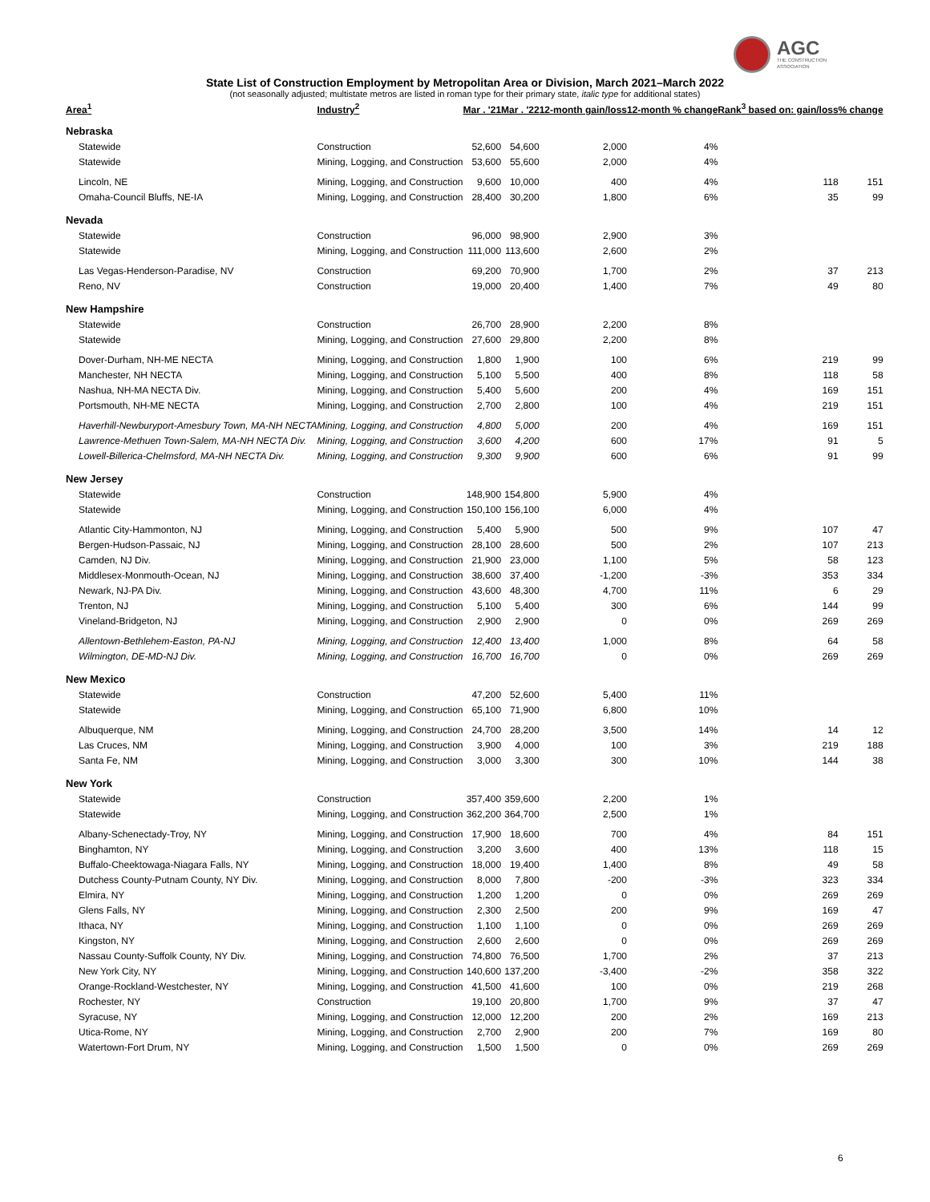AGC
THE CONSTRUCTION
ASSOCIATION
State List of Construction Employment by Metropolitan Area or Division, March 2021–March 2022
(not seasonally adjusted; multistate metros are listed in roman type for their primary state, italic type for additional states)
| Area<sup>1</sup> | Industry<sup>2</sup> | Mar . '21 | Mar . '22 | 12-month gain/loss | 12-month % change | Rank<sup>3</sup> based on: gain/loss | % change |
| --- | --- | --- | --- | --- | --- | --- | --- |
| Nebraska | | | | | | | |
| Statewide | Construction | 52,600 | 54,600 | 2,000 | 4% | | |
| Statewide | Mining, Logging, and Construction | 53,600 | 55,600 | 2,000 | 4% | | |
| Lincoln, NE | Mining, Logging, and Construction | 9,600 | 10,000 | 400 | 4% | 118 | 151 |
| Omaha-Council Bluffs, NE-IA | Mining, Logging, and Construction | 28,400 | 30,200 | 1,800 | 6% | 35 | 99 |
| Nevada | | | | | | | |
| Statewide | Construction | 96,000 | 98,900 | 2,900 | 3% | | |
| Statewide | Mining, Logging, and Construction | 111,000 | 113,600 | 2,600 | 2% | | |
| Las Vegas-Henderson-Paradise, NV | Construction | 69,200 | 70,900 | 1,700 | 2% | 37 | 213 |
| Reno, NV | Construction | 19,000 | 20,400 | 1,400 | 7% | 49 | 80 |
| New Hampshire | | | | | | | |
| Statewide | Construction | 26,700 | 28,900 | 2,200 | 8% | | |
| Statewide | Mining, Logging, and Construction | 27,600 | 29,800 | 2,200 | 8% | | |
| Dover-Durham, NH-ME NECTA | Mining, Logging, and Construction | 1,800 | 1,900 | 100 | 6% | 219 | 99 |
| Manchester, NH NECTA | Mining, Logging, and Construction | 5,100 | 5,500 | 400 | 8% | 118 | 58 |
| Nashua, NH-MA NECTA Div. | Mining, Logging, and Construction | 5,400 | 5,600 | 200 | 4% | 169 | 151 |
| Portsmouth, NH-ME NECTA | Mining, Logging, and Construction | 2,700 | 2,800 | 100 | 4% | 219 | 151 |
| Haverhill-Newburyport-Amesbury Town, MA-NH NECTA | Mining, Logging, and Construction | 4,800 | 5,000 | 200 | 4% | 169 | 151 |
| Lawrence-Methuen Town-Salem, MA-NH NECTA Div. | Mining, Logging, and Construction | 3,600 | 4,200 | 600 | 17% | 91 | 5 |
| Lowell-Billerica-Chelmsford, MA-NH NECTA Div. | Mining, Logging, and Construction | 9,300 | 9,900 | 600 | 6% | 91 | 99 |
| New Jersey | | | | | | | |
| Statewide | Construction | 148,900 | 154,800 | 5,900 | 4% | | |
| Statewide | Mining, Logging, and Construction | 150,100 | 156,100 | 6,000 | 4% | | |
| Atlantic City-Hammonton, NJ | Mining, Logging, and Construction | 5,400 | 5,900 | 500 | 9% | 107 | 47 |
| Bergen-Hudson-Passaic, NJ | Mining, Logging, and Construction | 28,100 | 28,600 | 500 | 2% | 107 | 213 |
| Camden, NJ Div. | Mining, Logging, and Construction | 21,900 | 23,000 | 1,100 | 5% | 58 | 123 |
| Middlesex-Monmouth-Ocean, NJ | Mining, Logging, and Construction | 38,600 | 37,400 | -1,200 | -3% | 353 | 334 |
| Newark, NJ-PA Div. | Mining, Logging, and Construction | 43,600 | 48,300 | 4,700 | 11% | 6 | 29 |
| Trenton, NJ | Mining, Logging, and Construction | 5,100 | 5,400 | 300 | 6% | 144 | 99 |
| Vineland-Bridgeton, NJ | Mining, Logging, and Construction | 2,900 | 2,900 | 0 | 0% | 269 | 269 |
| Allentown-Bethlehem-Easton, PA-NJ | Mining, Logging, and Construction | 12,400 | 13,400 | 1,000 | 8% | 64 | 58 |
| Wilmington, DE-MD-NJ Div. | Mining, Logging, and Construction | 16,700 | 16,700 | 0 | 0% | 269 | 269 |
| New Mexico | | | | | | | |
| Statewide | Construction | 47,200 | 52,600 | 5,400 | 11% | | |
| Statewide | Mining, Logging, and Construction | 65,100 | 71,900 | 6,800 | 10% | | |
| Albuquerque, NM | Mining, Logging, and Construction | 24,700 | 28,200 | 3,500 | 14% | 14 | 12 |
| Las Cruces, NM | Mining, Logging, and Construction | 3,900 | 4,000 | 100 | 3% | 219 | 188 |
| Santa Fe, NM | Mining, Logging, and Construction | 3,000 | 3,300 | 300 | 10% | 144 | 38 |
| New York | | | | | | | |
| Statewide | Construction | 357,400 | 359,600 | 2,200 | 1% | | |
| Statewide | Mining, Logging, and Construction | 362,200 | 364,700 | 2,500 | 1% | | |
| Albany-Schenectady-Troy, NY | Mining, Logging, and Construction | 17,900 | 18,600 | 700 | 4% | 84 | 151 |
| Binghamton, NY | Mining, Logging, and Construction | 3,200 | 3,600 | 400 | 13% | 118 | 15 |
| Buffalo-Cheektowaga-Niagara Falls, NY | Mining, Logging, and Construction | 18,000 | 19,400 | 1,400 | 8% | 49 | 58 |
| Dutchess County-Putnam County, NY Div. | Mining, Logging, and Construction | 8,000 | 7,800 | -200 | -3% | 323 | 334 |
| Elmira, NY | Mining, Logging, and Construction | 1,200 | 1,200 | 0 | 0% | 269 | 269 |
| Glens Falls, NY | Mining, Logging, and Construction | 2,300 | 2,500 | 200 | 9% | 169 | 47 |
| Ithaca, NY | Mining, Logging, and Construction | 1,100 | 1,100 | 0 | 0% | 269 | 269 |
| Kingston, NY | Mining, Logging, and Construction | 2,600 | 2,600 | 0 | 0% | 269 | 269 |
| Nassau County-Suffolk County, NY Div. | Mining, Logging, and Construction | 74,800 | 76,500 | 1,700 | 2% | 37 | 213 |
| New York City, NY | Mining, Logging, and Construction | 140,600 | 137,200 | -3,400 | -2% | 358 | 322 |
| Orange-Rockland-Westchester, NY | Mining, Logging, and Construction | 41,500 | 41,600 | 100 | 0% | 219 | 268 |
| Rochester, NY | Construction | 19,100 | 20,800 | 1,700 | 9% | 37 | 47 |
| Syracuse, NY | Mining, Logging, and Construction | 12,000 | 12,200 | 200 | 2% | 169 | 213 |
| Utica-Rome, NY | Mining, Logging, and Construction | 2,700 | 2,900 | 200 | 7% | 169 | 80 |
| Watertown-Fort Drum, NY | Mining, Logging, and Construction | 1,500 | 1,500 | 0 | 0% | 269 | 269 |
6